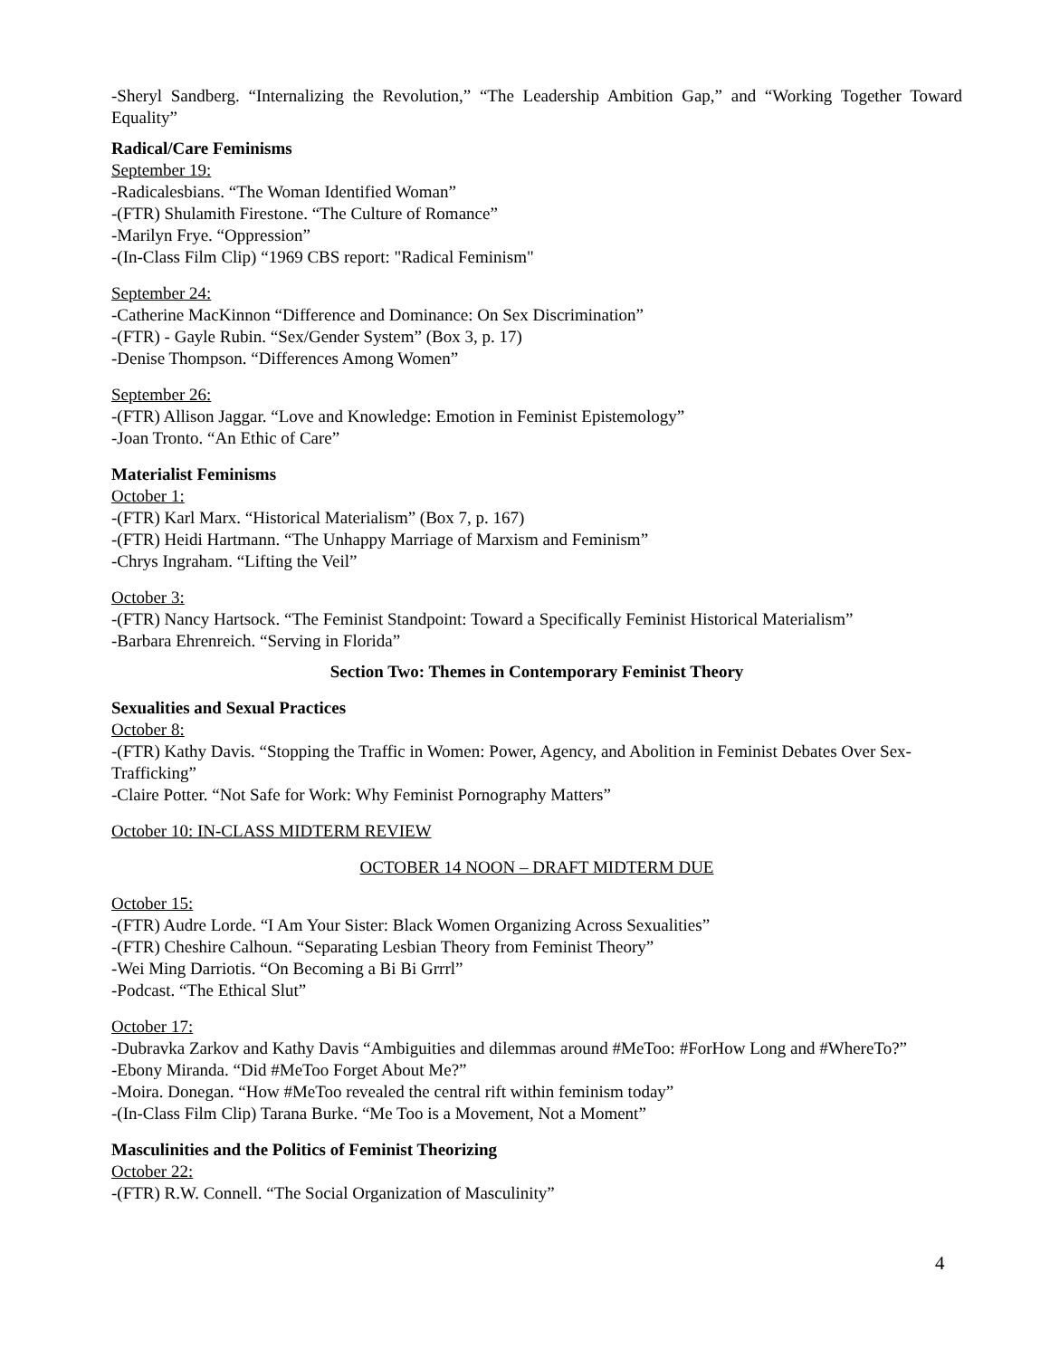-Sheryl Sandberg. “Internalizing the Revolution,” “The Leadership Ambition Gap,” and “Working Together Toward Equality”
Radical/Care Feminisms
September 19:
-Radicalesbians. “The Woman Identified Woman”
-(FTR) Shulamith Firestone. “The Culture of Romance”
-Marilyn Frye. “Oppression”
-(In-Class Film Clip) “1969 CBS report: "Radical Feminism"
September 24:
-Catherine MacKinnon “Difference and Dominance: On Sex Discrimination”
-(FTR) - Gayle Rubin. “Sex/Gender System” (Box 3, p. 17)
-Denise Thompson. “Differences Among Women”
September 26:
-(FTR) Allison Jaggar. “Love and Knowledge: Emotion in Feminist Epistemology”
-Joan Tronto. “An Ethic of Care”
Materialist Feminisms
October 1:
-(FTR) Karl Marx. “Historical Materialism” (Box 7, p. 167)
-(FTR) Heidi Hartmann. “The Unhappy Marriage of Marxism and Feminism”
-Chrys Ingraham. “Lifting the Veil”
October 3:
-(FTR) Nancy Hartsock. “The Feminist Standpoint: Toward a Specifically Feminist Historical Materialism”
-Barbara Ehrenreich. “Serving in Florida”
Section Two: Themes in Contemporary Feminist Theory
Sexualities and Sexual Practices
October 8:
-(FTR) Kathy Davis. “Stopping the Traffic in Women: Power, Agency, and Abolition in Feminist Debates Over Sex-Trafficking”
-Claire Potter. “Not Safe for Work: Why Feminist Pornography Matters”
October 10: IN-CLASS MIDTERM REVIEW
OCTOBER 14 NOON – DRAFT MIDTERM DUE
October 15:
-(FTR) Audre Lorde. “I Am Your Sister: Black Women Organizing Across Sexualities”
-(FTR) Cheshire Calhoun. “Separating Lesbian Theory from Feminist Theory”
-Wei Ming Darriotis. “On Becoming a Bi Bi Grrrl”
-Podcast. “The Ethical Slut”
October 17:
-Dubravka Zarkov and Kathy Davis “Ambiguities and dilemmas around #MeToo: #ForHow Long and #WhereTo?”
-Ebony Miranda. “Did #MeToo Forget About Me?”
-Moira. Donegan. “How #MeToo revealed the central rift within feminism today”
-(In-Class Film Clip) Tarana Burke. “Me Too is a Movement, Not a Moment”
Masculinities and the Politics of Feminist Theorizing
October 22:
-(FTR) R.W. Connell. “The Social Organization of Masculinity”
4